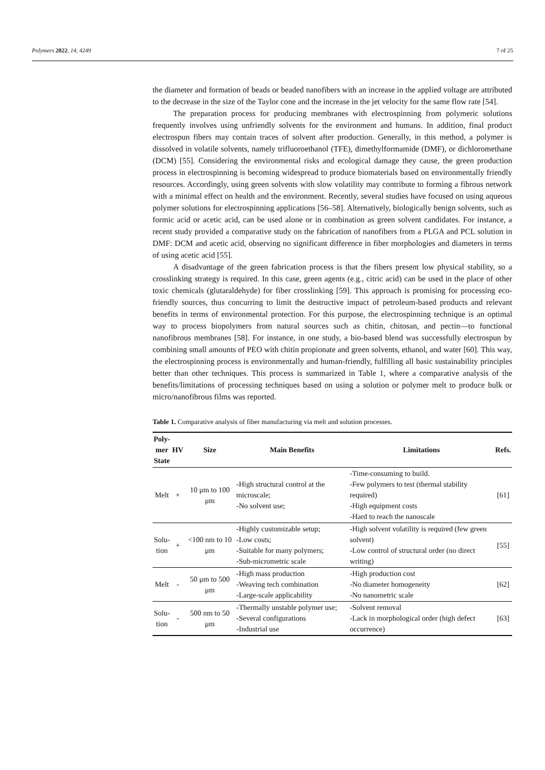Polymers 2022, 14, 4249 7 of 25
the diameter and formation of beads or beaded nanofibers with an increase in the applied voltage are attributed to the decrease in the size of the Taylor cone and the increase in the jet velocity for the same flow rate [54].
The preparation process for producing membranes with electrospinning from polymeric solutions frequently involves using unfriendly solvents for the environment and humans. In addition, final product electrospun fibers may contain traces of solvent after production. Generally, in this method, a polymer is dissolved in volatile solvents, namely trifluoroethanol (TFE), dimethylformamide (DMF), or dichloromethane (DCM) [55]. Considering the environmental risks and ecological damage they cause, the green production process in electrospinning is becoming widespread to produce biomaterials based on environmentally friendly resources. Accordingly, using green solvents with slow volatility may contribute to forming a fibrous network with a minimal effect on health and the environment. Recently, several studies have focused on using aqueous polymer solutions for electrospinning applications [56–58]. Alternatively, biologically benign solvents, such as formic acid or acetic acid, can be used alone or in combination as green solvent candidates. For instance, a recent study provided a comparative study on the fabrication of nanofibers from a PLGA and PCL solution in DMF: DCM and acetic acid, observing no significant difference in fiber morphologies and diameters in terms of using acetic acid [55].
A disadvantage of the green fabrication process is that the fibers present low physical stability, so a crosslinking strategy is required. In this case, green agents (e.g., citric acid) can be used in the place of other toxic chemicals (glutaraldehyde) for fiber crosslinking [59]. This approach is promising for processing eco-friendly sources, thus concurring to limit the destructive impact of petroleum-based products and relevant benefits in terms of environmental protection. For this purpose, the electrospinning technique is an optimal way to process biopolymers from natural sources such as chitin, chitosan, and pectin—to functional nanofibrous membranes [58]. For instance, in one study, a bio-based blend was successfully electrospun by combining small amounts of PEO with chitin propionate and green solvents, ethanol, and water [60]. This way, the electrospinning process is environmentally and human-friendly, fulfilling all basic sustainability principles better than other techniques. This process is summarized in Table 1, where a comparative analysis of the benefits/limitations of processing techniques based on using a solution or polymer melt to produce bulk or micro/nanofibrous films was reported.
Table 1. Comparative analysis of fiber manufacturing via melt and solution processes.
| Poly- mer State | HV | Size | Main Benefits | Limitations | Refs. |
| --- | --- | --- | --- | --- | --- |
| Melt | + | 10 μm to 100 μm | -High structural control at the microscale; -No solvent use; | -Time-consuming to build. -Few polymers to test (thermal stability required) -High equipment costs -Hard to reach the nanoscale | [61] |
| Solu- tion | + | <100 nm to 10 μm | -Highly customizable setup; -Low costs; -Suitable for many polymers; -Sub-micrometric scale | -High solvent volatility is required (few green solvent) -Low control of structural order (no direct writing) | [55] |
| Melt | - | 50 μm to 500 μm | -High mass production -Weaving tech combination -Large-scale applicability | -High production cost -No diameter homogeneity -No nanometric scale | [62] |
| Solu- tion | - | 500 nm to 50 μm | -Thermally unstable polymer use; -Several configurations -Industrial use | -Solvent removal -Lack in morphological order (high defect occurrence) | [63] |